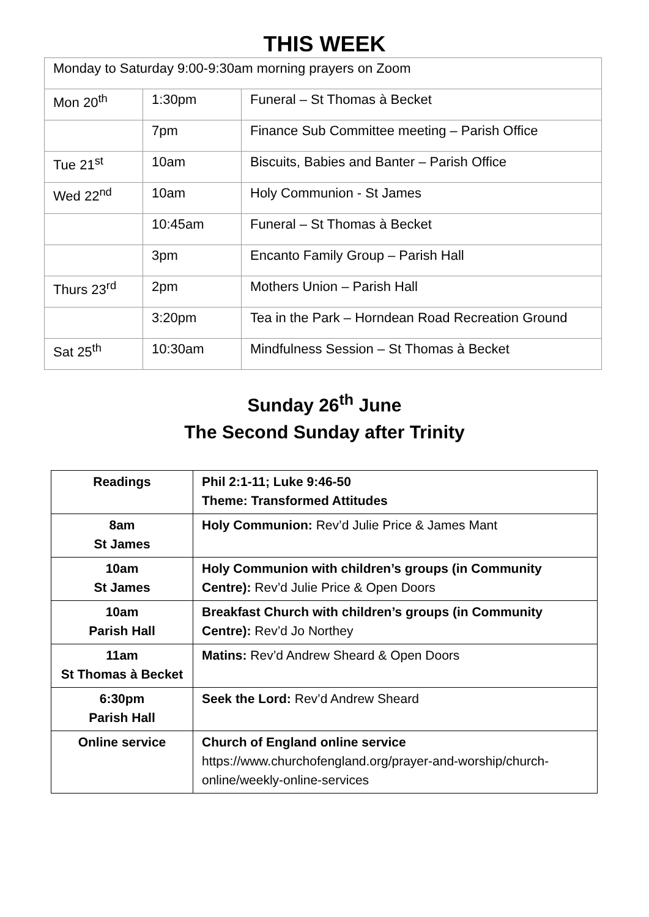THIS WEEK
| Monday to Saturday 9:00-9:30am morning prayers on Zoom | | |
| Mon 20<sup>th</sup> | 1:30pm | Funeral – St Thomas à Becket |
| | 7pm | Finance Sub Committee meeting – Parish Office |
| Tue 21<sup>st</sup> | 10am | Biscuits, Babies and Banter – Parish Office |
| Wed 22<sup>nd</sup> | 10am | Holy Communion - St James |
| | 10:45am | Funeral – St Thomas à Becket |
| | 3pm | Encanto Family Group – Parish Hall |
| Thurs 23<sup>rd</sup> | 2pm | Mothers Union – Parish Hall |
| | 3:20pm | Tea in the Park – Horndean Road Recreation Ground |
| Sat 25<sup>th</sup> | 10:30am | Mindfulness Session – St Thomas à Becket |
Sunday 26<sup>th</sup> June
The Second Sunday after Trinity
| Readings | Phil 2:1-11; Luke 9:46-50 Theme: Transformed Attitudes |
| 8am St James | Holy Communion: Rev’d Julie Price & James Mant |
| 10am St James | Holy Communion with children’s groups (in Community Centre): Rev’d Julie Price & Open Doors |
| 10am Parish Hall | Breakfast Church with children’s groups (in Community Centre): Rev’d Jo Northey |
| 11am St Thomas à Becket | Matins: Rev’d Andrew Sheard & Open Doors |
| 6:30pm Parish Hall | Seek the Lord: Rev’d Andrew Sheard |
| Online service | Church of England online service https://www.churchofengland.org/prayer-and-worship/church-online/weekly-online-services |